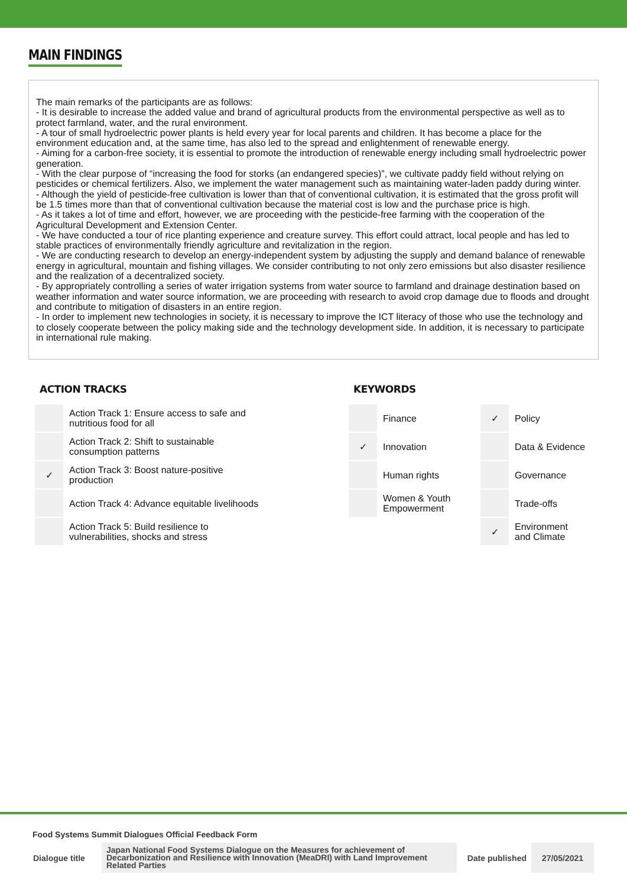MAIN FINDINGS
The main remarks of the participants are as follows:
- It is desirable to increase the added value and brand of agricultural products from the environmental perspective as well as to protect farmland, water, and the rural environment.
- A tour of small hydroelectric power plants is held every year for local parents and children. It has become a place for the environment education and, at the same time, has also led to the spread and enlightenment of renewable energy.
- Aiming for a carbon-free society, it is essential to promote the introduction of renewable energy including small hydroelectric power generation.
- With the clear purpose of “increasing the food for storks (an endangered species)”, we cultivate paddy field without relying on pesticides or chemical fertilizers. Also, we implement the water management such as maintaining water-laden paddy during winter.
- Although the yield of pesticide-free cultivation is lower than that of conventional cultivation, it is estimated that the gross profit will be 1.5 times more than that of conventional cultivation because the material cost is low and the purchase price is high.
- As it takes a lot of time and effort, however, we are proceeding with the pesticide-free farming with the cooperation of the Agricultural Development and Extension Center.
- We have conducted a tour of rice planting experience and creature survey. This effort could attract, local people and has led to stable practices of environmentally friendly agriculture and revitalization in the region.
- We are conducting research to develop an energy-independent system by adjusting the supply and demand balance of renewable energy in agricultural, mountain and fishing villages. We consider contributing to not only zero emissions but also disaster resilience and the realization of a decentralized society.
- By appropriately controlling a series of water irrigation systems from water source to farmland and drainage destination based on weather information and water source information, we are proceeding with research to avoid crop damage due to floods and drought and contribute to mitigation of disasters in an entire region.
- In order to implement new technologies in society, it is necessary to improve the ICT literacy of those who use the technology and to closely cooperate between the policy making side and the technology development side. In addition, it is necessary to participate in international rule making.
ACTION TRACKS
| | Action Track 1: Ensure access to safe and nutritious food for all |
| | Action Track 2: Shift to sustainable consumption patterns |
| ✓ | Action Track 3: Boost nature-positive production |
| | Action Track 4: Advance equitable livelihoods |
| | Action Track 5: Build resilience to vulnerabilities, shocks and stress |
KEYWORDS
| | Finance | ✓ | Policy |
| ✓ | Innovation | | Data & Evidence |
| | Human rights | | Governance |
| | Women & Youth Empowerment | | Trade-offs |
| | | ✓ | Environment and Climate |
Food Systems Summit Dialogues Official Feedback Form
Dialogue title
Japan National Food Systems Dialogue on the Measures for achievement of Decarbonization and Resilience with Innovation (MeaDRI) with Land Improvement Related Parties
Date published
27/05/2021